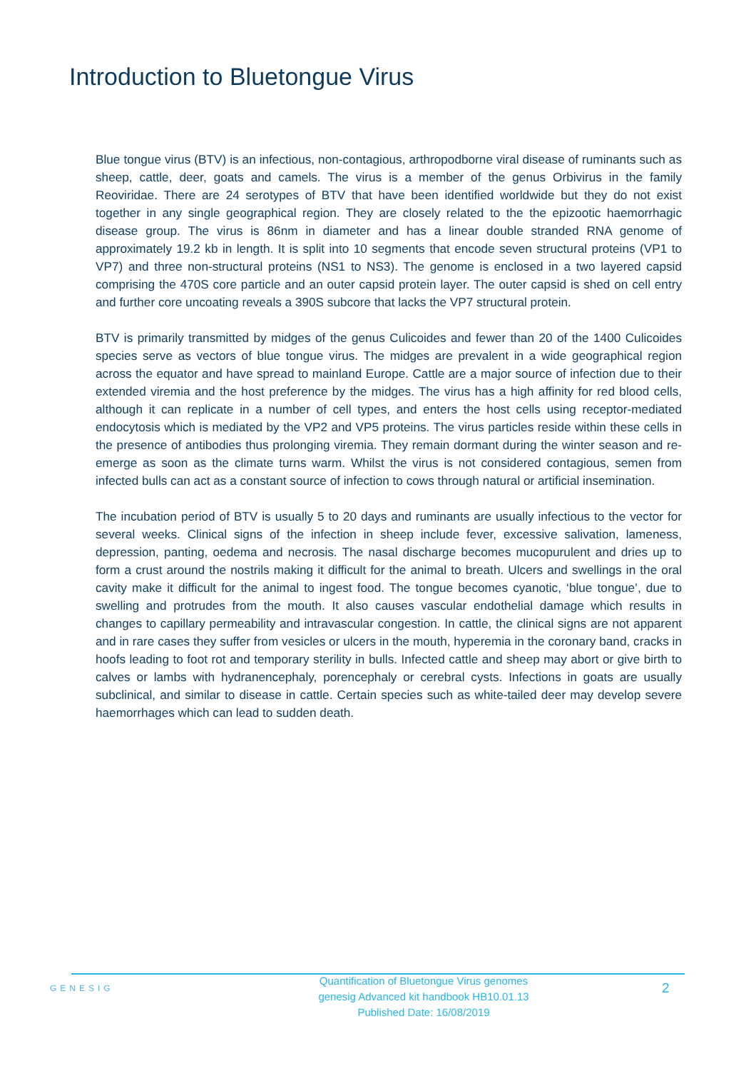Introduction to Bluetongue Virus
Blue tongue virus (BTV) is an infectious, non-contagious, arthropodborne viral disease of ruminants such as sheep, cattle, deer, goats and camels. The virus is a member of the genus Orbivirus in the family Reoviridae. There are 24 serotypes of BTV that have been identified worldwide but they do not exist together in any single geographical region. They are closely related to the the epizootic haemorrhagic disease group. The virus is 86nm in diameter and has a linear double stranded RNA genome of approximately 19.2 kb in length. It is split into 10 segments that encode seven structural proteins (VP1 to VP7) and three non-structural proteins (NS1 to NS3). The genome is enclosed in a two layered capsid comprising the 470S core particle and an outer capsid protein layer. The outer capsid is shed on cell entry and further core uncoating reveals a 390S subcore that lacks the VP7 structural protein.
BTV is primarily transmitted by midges of the genus Culicoides and fewer than 20 of the 1400 Culicoides species serve as vectors of blue tongue virus. The midges are prevalent in a wide geographical region across the equator and have spread to mainland Europe. Cattle are a major source of infection due to their extended viremia and the host preference by the midges. The virus has a high affinity for red blood cells, although it can replicate in a number of cell types, and enters the host cells using receptor-mediated endocytosis which is mediated by the VP2 and VP5 proteins. The virus particles reside within these cells in the presence of antibodies thus prolonging viremia. They remain dormant during the winter season and re-emerge as soon as the climate turns warm. Whilst the virus is not considered contagious, semen from infected bulls can act as a constant source of infection to cows through natural or artificial insemination.
The incubation period of BTV is usually 5 to 20 days and ruminants are usually infectious to the vector for several weeks. Clinical signs of the infection in sheep include fever, excessive salivation, lameness, depression, panting, oedema and necrosis. The nasal discharge becomes mucopurulent and dries up to form a crust around the nostrils making it difficult for the animal to breath. Ulcers and swellings in the oral cavity make it difficult for the animal to ingest food. The tongue becomes cyanotic, ‘blue tongue’, due to swelling and protrudes from the mouth. It also causes vascular endothelial damage which results in changes to capillary permeability and intravascular congestion. In cattle, the clinical signs are not apparent and in rare cases they suffer from vesicles or ulcers in the mouth, hyperemia in the coronary band, cracks in hoofs leading to foot rot and temporary sterility in bulls. Infected cattle and sheep may abort or give birth to calves or lambs with hydranencephaly, porencephaly or cerebral cysts. Infections in goats are usually subclinical, and similar to disease in cattle. Certain species such as white-tailed deer may develop severe haemorrhages which can lead to sudden death.
GENESIG
Quantification of Bluetongue Virus genomes
genesig Advanced kit handbook HB10.01.13
Published Date: 16/08/2019
2